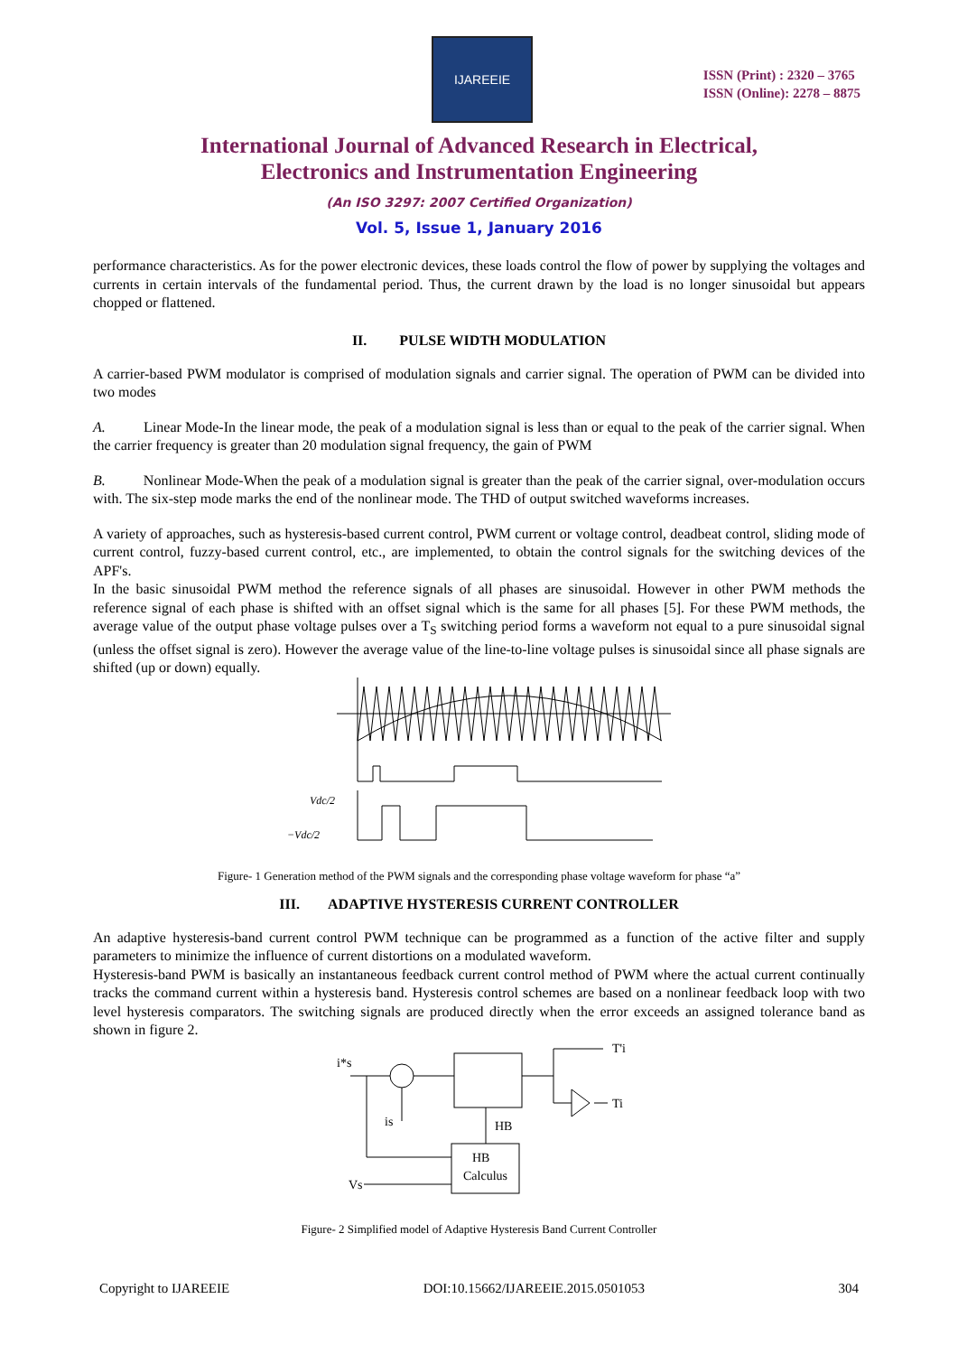IJAREEIE
ISSN (Print) : 2320 – 3765
ISSN (Online): 2278 – 8875
International Journal of Advanced Research in Electrical,
Electronics and Instrumentation Engineering
(An ISO 3297: 2007 Certified Organization)
Vol. 5, Issue 1, January 2016
performance characteristics. As for the power electronic devices, these loads control the flow of power by supplying the voltages and currents in certain intervals of the fundamental period. Thus, the current drawn by the load is no longer sinusoidal but appears chopped or flattened.
II. PULSE WIDTH MODULATION
A carrier-based PWM modulator is comprised of modulation signals and carrier signal. The operation of PWM can be divided into two modes
A. Linear Mode-In the linear mode, the peak of a modulation signal is less than or equal to the peak of the carrier signal. When the carrier frequency is greater than 20 modulation signal frequency, the gain of PWM
B. Nonlinear Mode-When the peak of a modulation signal is greater than the peak of the carrier signal, over-modulation occurs with. The six-step mode marks the end of the nonlinear mode. The THD of output switched waveforms increases.
A variety of approaches, such as hysteresis-based current control, PWM current or voltage control, deadbeat control, sliding mode of current control, fuzzy-based current control, etc., are implemented, to obtain the control signals for the switching devices of the APF's.
In the basic sinusoidal PWM method the reference signals of all phases are sinusoidal. However in other PWM methods the reference signal of each phase is shifted with an offset signal which is the same for all phases [5]. For these PWM methods, the average value of the output phase voltage pulses over a T<sub>S</sub> switching period forms a waveform not equal to a pure sinusoidal signal (unless the offset signal is zero). However the average value of the line-to-line voltage pulses is sinusoidal since all phase signals are shifted (up or down) equally.
Vdc/2
−Vdc/2
Figure- 1 Generation method of the PWM signals and the corresponding phase voltage waveform for phase “a”
III. ADAPTIVE HYSTERESIS CURRENT CONTROLLER
An adaptive hysteresis-band current control PWM technique can be programmed as a function of the active filter and supply parameters to minimize the influence of current distortions on a modulated waveform.
Hysteresis-band PWM is basically an instantaneous feedback current control method of PWM where the actual current continually tracks the command current within a hysteresis band. Hysteresis control schemes are based on a nonlinear feedback loop with two level hysteresis comparators. The switching signals are produced directly when the error exceeds an assigned tolerance band as shown in figure 2.
i*s
is
HB
HB
Calculus
Vs
T'i
Ti
Figure- 2 Simplified model of Adaptive Hysteresis Band Current Controller
Copyright to IJAREEIE DOI:10.15662/IJAREEIE.2015.0501053 304